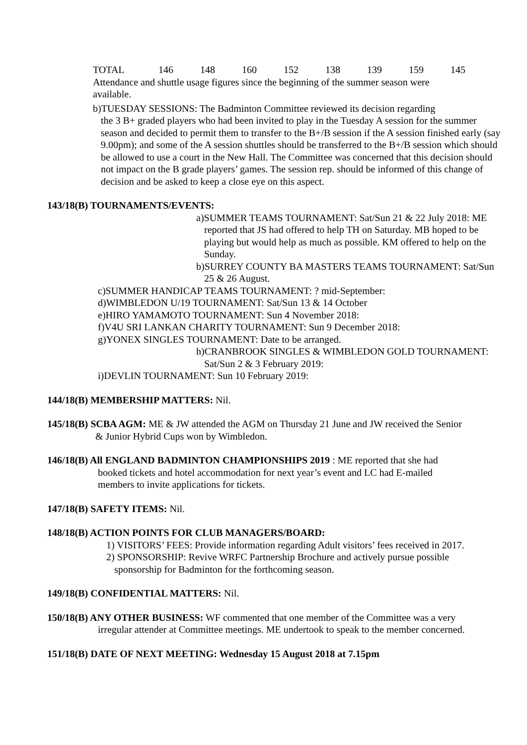| TOTAL | 146 | 148 | 160 | 152 | 138 | 139 | 159 | 145 |
Attendance and shuttle usage figures since the beginning of the summer season were available.
b)TUESDAY SESSIONS: The Badminton Committee reviewed its decision regarding
the 3 B+ graded players who had been invited to play in the Tuesday A session for the summer season and decided to permit them to transfer to the B+/B session if the A session finished early (say 9.00pm); and some of the A session shuttles should be transferred to the B+/B session which should be allowed to use a court in the New Hall. The Committee was concerned that this decision should not impact on the B grade players’ games. The session rep. should be informed of this change of decision and be asked to keep a close eye on this aspect.
143/18(B) TOURNAMENTS/EVENTS:
a)SUMMER TEAMS TOURNAMENT: Sat/Sun 21 & 22 July 2018: ME reported that JS had offered to help TH on Saturday. MB hoped to be playing but would help as much as possible. KM offered to help on the Sunday.
b)SURREY COUNTY BA MASTERS TEAMS TOURNAMENT: Sat/Sun 25 & 26 August.
c)SUMMER HANDICAP TEAMS TOURNAMENT: ? mid-September:
d)WIMBLEDON U/19 TOURNAMENT: Sat/Sun 13 & 14 October
e)HIRO YAMAMOTO TOURNAMENT: Sun 4 November 2018:
f)V4U SRI LANKAN CHARITY TOURNAMENT: Sun 9 December 2018:
g)YONEX SINGLES TOURNAMENT: Date to be arranged.
h)CRANBROOK SINGLES & WIMBLEDON GOLD TOURNAMENT: Sat/Sun 2 & 3 February 2019:
i)DEVLIN TOURNAMENT: Sun 10 February 2019:
144/18(B) MEMBERSHIP MATTERS: Nil.
145/18(B) SCBA AGM: ME & JW attended the AGM on Thursday 21 June and JW received the Senior
& Junior Hybrid Cups won by Wimbledon.
146/18(B) All ENGLAND BADMINTON CHAMPIONSHIPS 2019 : ME reported that she had
booked tickets and hotel accommodation for next year’s event and LC had E-mailed members to invite applications for tickets.
147/18(B) SAFETY ITEMS: Nil.
148/18(B) ACTION POINTS FOR CLUB MANAGERS/BOARD:
1) VISITORS’ FEES: Provide information regarding Adult visitors’ fees received in 2017.
2) SPONSORSHIP: Revive WRFC Partnership Brochure and actively pursue possible sponsorship for Badminton for the forthcoming season.
149/18(B) CONFIDENTIAL MATTERS: Nil.
150/18(B) ANY OTHER BUSINESS: WF commented that one member of the Committee was a very
irregular attender at Committee meetings. ME undertook to speak to the member concerned.
151/18(B) DATE OF NEXT MEETING: Wednesday 15 August 2018 at 7.15pm